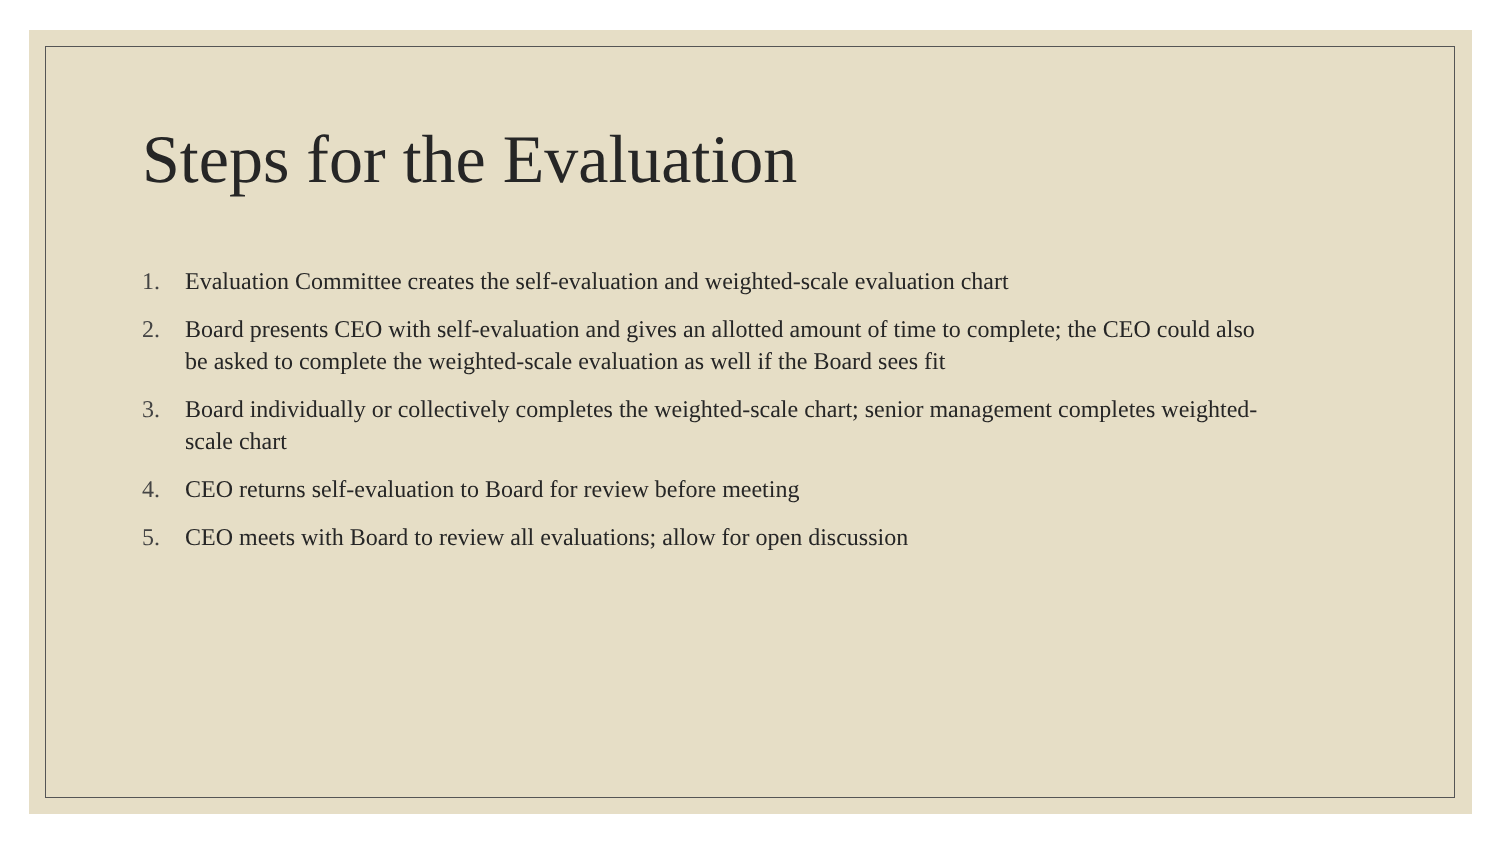Steps for the Evaluation
1. Evaluation Committee creates the self-evaluation and weighted-scale evaluation chart
2. Board presents CEO with self-evaluation and gives an allotted amount of time to complete; the CEO could also be asked to complete the weighted-scale evaluation as well if the Board sees fit
3. Board individually or collectively completes the weighted-scale chart; senior management completes weighted-scale chart
4. CEO returns self-evaluation to Board for review before meeting
5. CEO meets with Board to review all evaluations; allow for open discussion